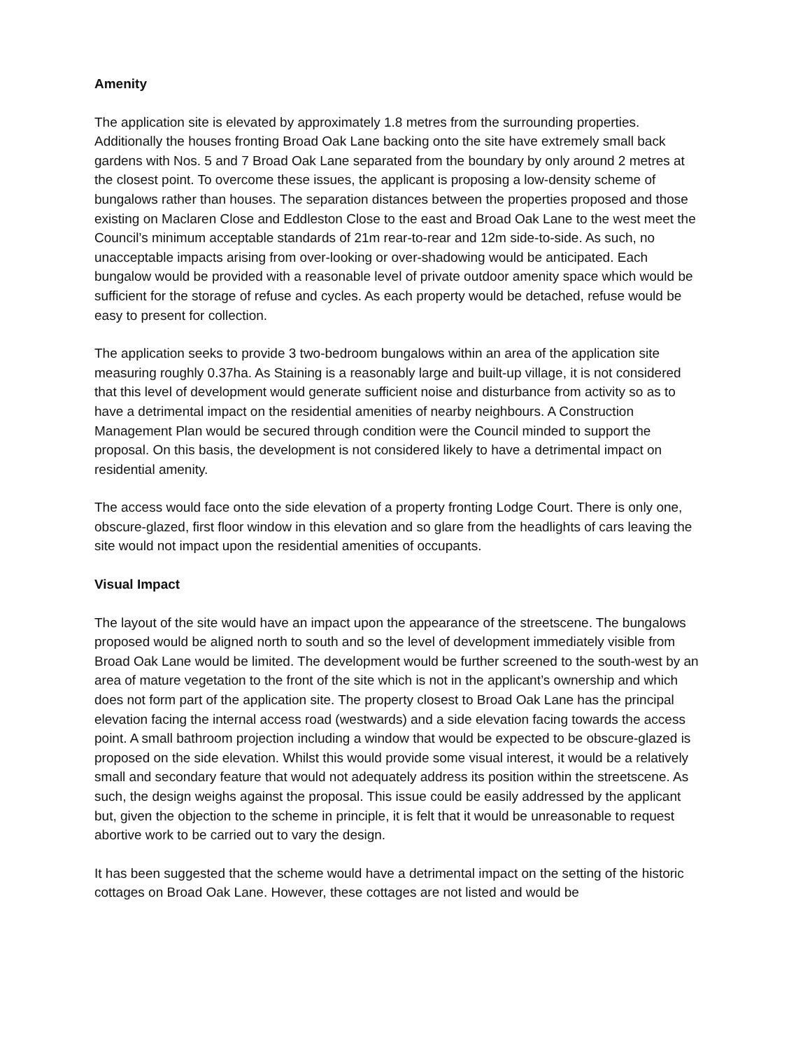Amenity
The application site is elevated by approximately 1.8 metres from the surrounding properties. Additionally the houses fronting Broad Oak Lane backing onto the site have extremely small back gardens with Nos. 5 and 7 Broad Oak Lane separated from the boundary by only around 2 metres at the closest point. To overcome these issues, the applicant is proposing a low-density scheme of bungalows rather than houses. The separation distances between the properties proposed and those existing on Maclaren Close and Eddleston Close to the east and Broad Oak Lane to the west meet the Council’s minimum acceptable standards of 21m rear-to-rear and 12m side-to-side. As such, no unacceptable impacts arising from over-looking or over-shadowing would be anticipated. Each bungalow would be provided with a reasonable level of private outdoor amenity space which would be sufficient for the storage of refuse and cycles. As each property would be detached, refuse would be easy to present for collection.
The application seeks to provide 3 two-bedroom bungalows within an area of the application site measuring roughly 0.37ha. As Staining is a reasonably large and built-up village, it is not considered that this level of development would generate sufficient noise and disturbance from activity so as to have a detrimental impact on the residential amenities of nearby neighbours. A Construction Management Plan would be secured through condition were the Council minded to support the proposal. On this basis, the development is not considered likely to have a detrimental impact on residential amenity.
The access would face onto the side elevation of a property fronting Lodge Court. There is only one, obscure-glazed, first floor window in this elevation and so glare from the headlights of cars leaving the site would not impact upon the residential amenities of occupants.
Visual Impact
The layout of the site would have an impact upon the appearance of the streetscene. The bungalows proposed would be aligned north to south and so the level of development immediately visible from Broad Oak Lane would be limited. The development would be further screened to the south-west by an area of mature vegetation to the front of the site which is not in the applicant’s ownership and which does not form part of the application site. The property closest to Broad Oak Lane has the principal elevation facing the internal access road (westwards) and a side elevation facing towards the access point. A small bathroom projection including a window that would be expected to be obscure-glazed is proposed on the side elevation. Whilst this would provide some visual interest, it would be a relatively small and secondary feature that would not adequately address its position within the streetscene. As such, the design weighs against the proposal. This issue could be easily addressed by the applicant but, given the objection to the scheme in principle, it is felt that it would be unreasonable to request abortive work to be carried out to vary the design.
It has been suggested that the scheme would have a detrimental impact on the setting of the historic cottages on Broad Oak Lane. However, these cottages are not listed and would be